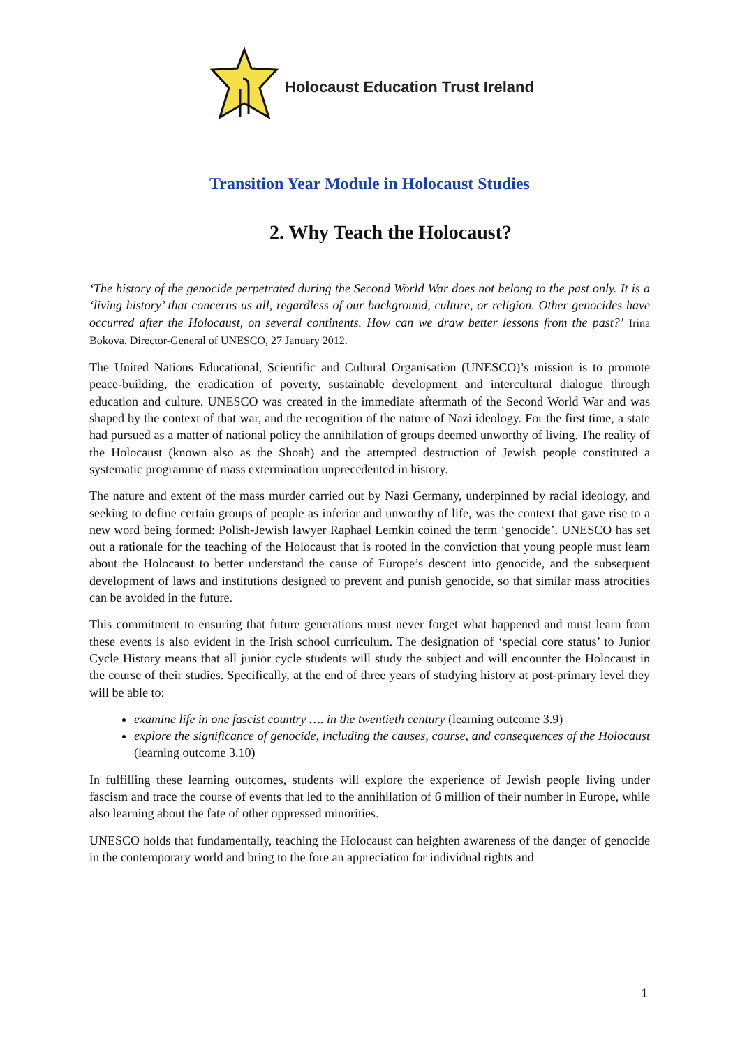Holocaust Education Trust Ireland
Transition Year Module in Holocaust Studies
2. Why Teach the Holocaust?
‘The history of the genocide perpetrated during the Second World War does not belong to the past only. It is a ‘living history’ that concerns us all, regardless of our background, culture, or religion. Other genocides have occurred after the Holocaust, on several continents. How can we draw better lessons from the past?’ Irina Bokova. Director-General of UNESCO, 27 January 2012.
The United Nations Educational, Scientific and Cultural Organisation (UNESCO)’s mission is to promote peace-building, the eradication of poverty, sustainable development and intercultural dialogue through education and culture. UNESCO was created in the immediate aftermath of the Second World War and was shaped by the context of that war, and the recognition of the nature of Nazi ideology. For the first time, a state had pursued as a matter of national policy the annihilation of groups deemed unworthy of living. The reality of the Holocaust (known also as the Shoah) and the attempted destruction of Jewish people constituted a systematic programme of mass extermination unprecedented in history.
The nature and extent of the mass murder carried out by Nazi Germany, underpinned by racial ideology, and seeking to define certain groups of people as inferior and unworthy of life, was the context that gave rise to a new word being formed: Polish-Jewish lawyer Raphael Lemkin coined the term ‘genocide’. UNESCO has set out a rationale for the teaching of the Holocaust that is rooted in the conviction that young people must learn about the Holocaust to better understand the cause of Europe’s descent into genocide, and the subsequent development of laws and institutions designed to prevent and punish genocide, so that similar mass atrocities can be avoided in the future.
This commitment to ensuring that future generations must never forget what happened and must learn from these events is also evident in the Irish school curriculum. The designation of ‘special core status’ to Junior Cycle History means that all junior cycle students will study the subject and will encounter the Holocaust in the course of their studies. Specifically, at the end of three years of studying history at post-primary level they will be able to:
examine life in one fascist country …. in the twentieth century (learning outcome 3.9)
explore the significance of genocide, including the causes, course, and consequences of the Holocaust (learning outcome 3.10)
In fulfilling these learning outcomes, students will explore the experience of Jewish people living under fascism and trace the course of events that led to the annihilation of 6 million of their number in Europe, while also learning about the fate of other oppressed minorities.
UNESCO holds that fundamentally, teaching the Holocaust can heighten awareness of the danger of genocide in the contemporary world and bring to the fore an appreciation for individual rights and
1